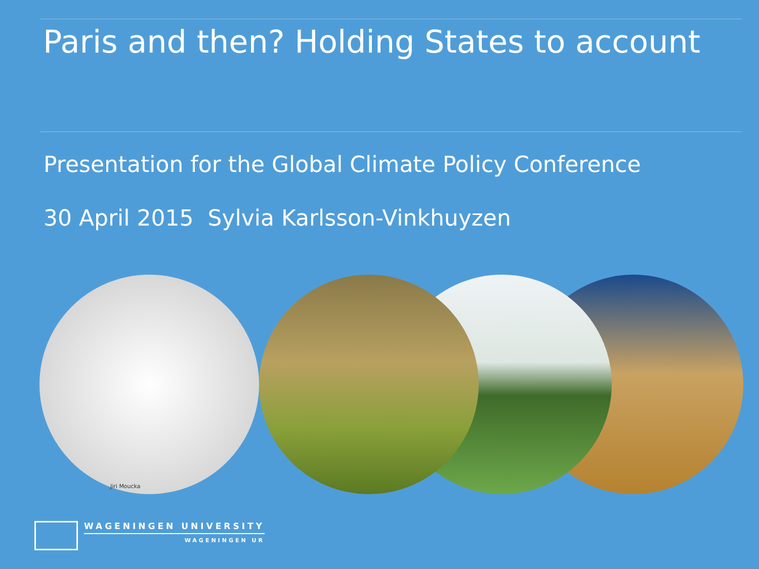Paris and then? Holding States to account
Presentation for the Global Climate Policy Conference
30 April 2015 Sylvia Karlsson-Vinkhuyzen
Jiri Moucka
WAGENINGEN UNIVERSITY
WAGENINGEN UR